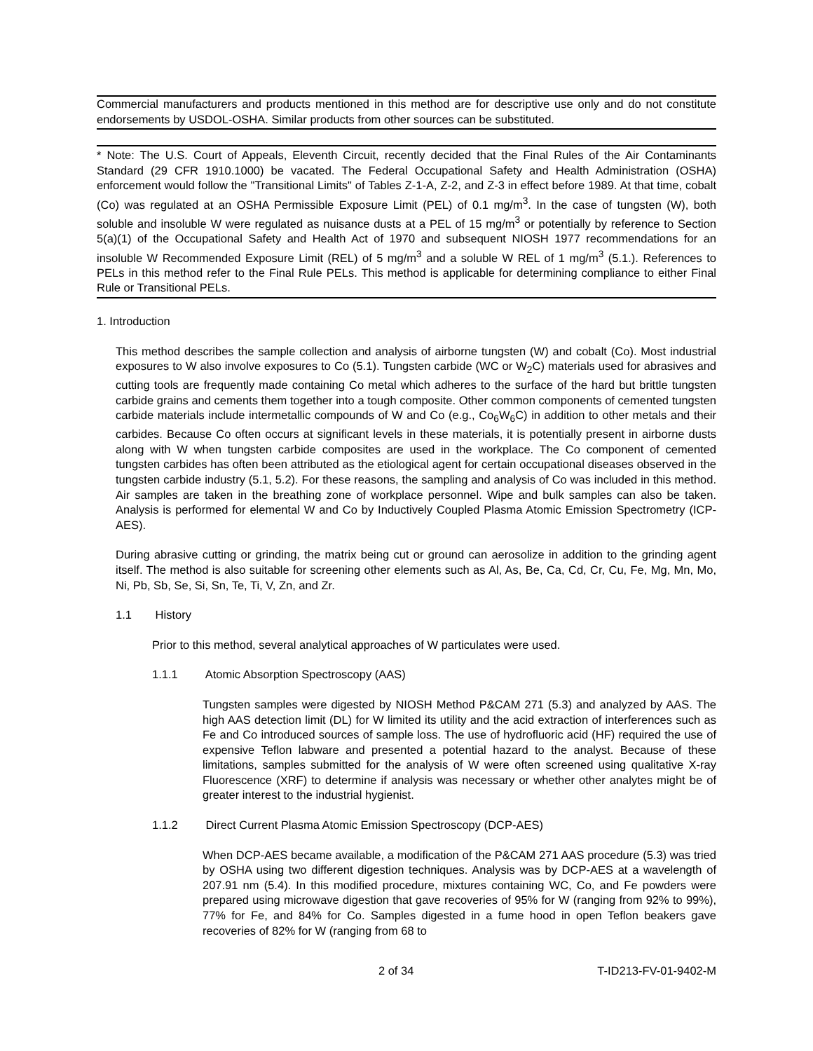Commercial manufacturers and products mentioned in this method are for descriptive use only and do not constitute endorsements by USDOL-OSHA. Similar products from other sources can be substituted.
* Note: The U.S. Court of Appeals, Eleventh Circuit, recently decided that the Final Rules of the Air Contaminants Standard (29 CFR 1910.1000) be vacated. The Federal Occupational Safety and Health Administration (OSHA) enforcement would follow the "Transitional Limits" of Tables Z-1-A, Z-2, and Z-3 in effect before 1989. At that time, cobalt (Co) was regulated at an OSHA Permissible Exposure Limit (PEL) of 0.1 mg/m<sup>3</sup>. In the case of tungsten (W), both soluble and insoluble W were regulated as nuisance dusts at a PEL of 15 mg/m<sup>3</sup> or potentially by reference to Section 5(a)(1) of the Occupational Safety and Health Act of 1970 and subsequent NIOSH 1977 recommendations for an insoluble W Recommended Exposure Limit (REL) of 5 mg/m<sup>3</sup> and a soluble W REL of 1 mg/m<sup>3</sup> (5.1.). References to PELs in this method refer to the Final Rule PELs. This method is applicable for determining compliance to either Final Rule or Transitional PELs.
1. Introduction
This method describes the sample collection and analysis of airborne tungsten (W) and cobalt (Co). Most industrial exposures to W also involve exposures to Co (5.1). Tungsten carbide (WC or W<sub>2</sub>C) materials used for abrasives and cutting tools are frequently made containing Co metal which adheres to the surface of the hard but brittle tungsten carbide grains and cements them together into a tough composite. Other common components of cemented tungsten carbide materials include intermetallic compounds of W and Co (e.g., Co<sub>6</sub>W<sub>6</sub>C) in addition to other metals and their carbides. Because Co often occurs at significant levels in these materials, it is potentially present in airborne dusts along with W when tungsten carbide composites are used in the workplace. The Co component of cemented tungsten carbides has often been attributed as the etiological agent for certain occupational diseases observed in the tungsten carbide industry (5.1, 5.2). For these reasons, the sampling and analysis of Co was included in this method. Air samples are taken in the breathing zone of workplace personnel. Wipe and bulk samples can also be taken. Analysis is performed for elemental W and Co by Inductively Coupled Plasma Atomic Emission Spectrometry (ICP-AES).
During abrasive cutting or grinding, the matrix being cut or ground can aerosolize in addition to the grinding agent itself. The method is also suitable for screening other elements such as Al, As, Be, Ca, Cd, Cr, Cu, Fe, Mg, Mn, Mo, Ni, Pb, Sb, Se, Si, Sn, Te, Ti, V, Zn, and Zr.
1.1 History
Prior to this method, several analytical approaches of W particulates were used.
1.1.1 Atomic Absorption Spectroscopy (AAS)
Tungsten samples were digested by NIOSH Method P&CAM 271 (5.3) and analyzed by AAS. The high AAS detection limit (DL) for W limited its utility and the acid extraction of interferences such as Fe and Co introduced sources of sample loss. The use of hydrofluoric acid (HF) required the use of expensive Teflon labware and presented a potential hazard to the analyst. Because of these limitations, samples submitted for the analysis of W were often screened using qualitative X-ray Fluorescence (XRF) to determine if analysis was necessary or whether other analytes might be of greater interest to the industrial hygienist.
1.1.2 Direct Current Plasma Atomic Emission Spectroscopy (DCP-AES)
When DCP-AES became available, a modification of the P&CAM 271 AAS procedure (5.3) was tried by OSHA using two different digestion techniques. Analysis was by DCP-AES at a wavelength of 207.91 nm (5.4). In this modified procedure, mixtures containing WC, Co, and Fe powders were prepared using microwave digestion that gave recoveries of 95% for W (ranging from 92% to 99%), 77% for Fe, and 84% for Co. Samples digested in a fume hood in open Teflon beakers gave recoveries of 82% for W (ranging from 68 to
2 of 34 T-ID213-FV-01-9402-M